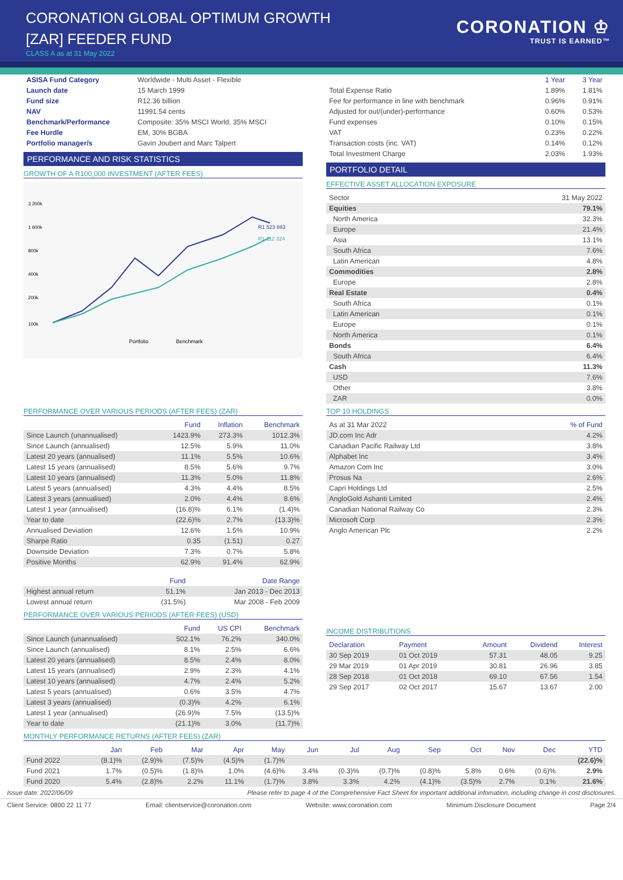CORONATION GLOBAL OPTIMUM GROWTH
[ZAR] FEEDER FUND
CLASS A as at 31 May 2022
CORONATION ♔
TRUST IS EARNED™
| ASISA Fund Category | Worldwide - Multi Asset - Flexible |
| Launch date | 15 March 1999 |
| Fund size | R12.36 billion |
| NAV | 11991.54 cents |
| Benchmark/Performance | Composite: 35% MSCI World, 35% MSCI |
| Fee Hurdle | EM, 30% BGBA |
| Portfolio manager/s | Gavin Joubert and Marc Talpert |
PERFORMANCE AND RISK STATISTICS
GROWTH OF A R100,000 INVESTMENT (AFTER FEES)
R1 523 883
R1 112 324
3 200k
1 600k
800k
400k
200k
100k
Portfolio
Benchmark
| | 1 Year | 3 Year |
| --- | --- | --- |
| Total Expense Ratio | 1.89% | 1.81% |
| Fee for performance in line with benchmark | 0.96% | 0.91% |
| Adjusted for out/(under)-performance | 0.60% | 0.53% |
| Fund expenses | 0.10% | 0.15% |
| VAT | 0.23% | 0.22% |
| Transaction costs (inc. VAT) | 0.14% | 0.12% |
| Total Investment Charge | 2.03% | 1.93% |
PORTFOLIO DETAIL
EFFECTIVE ASSET ALLOCATION EXPOSURE
| Sector | 31 May 2022 |
| Equities | 79.1% |
| North America | 32.3% |
| Europe | 21.4% |
| Asia | 13.1% |
| South Africa | 7.6% |
| Latin American | 4.8% |
| Commodities | 2.8% |
| Europe | 2.8% |
| Real Estate | 0.4% |
| South Africa | 0.1% |
| Latin American | 0.1% |
| Europe | 0.1% |
| North America | 0.1% |
| Bonds | 6.4% |
| South Africa | 6.4% |
| Cash | 11.3% |
| USD | 7.6% |
| Other | 3.8% |
| ZAR | 0.0% |
PERFORMANCE OVER VARIOUS PERIODS (AFTER FEES) (ZAR)
| | Fund | Inflation | Benchmark |
| --- | --- | --- | --- |
| Since Launch (unannualised) | 1423.9% | 273.3% | 1012.3% |
| Since Launch (annualised) | 12.5% | 5.9% | 11.0% |
| Latest 20 years (annualised) | 11.1% | 5.5% | 10.6% |
| Latest 15 years (annualised) | 8.5% | 5.6% | 9.7% |
| Latest 10 years (annualised) | 11.3% | 5.0% | 11.8% |
| Latest 5 years (annualised) | 4.3% | 4.4% | 8.5% |
| Latest 3 years (annualised) | 2.0% | 4.4% | 8.6% |
| Latest 1 year (annualised) | (16.8)% | 6.1% | (1.4)% |
| Year to date | (22.6)% | 2.7% | (13.3)% |
| Annualised Deviation | 12.6% | 1.5% | 10.9% |
| Sharpe Ratio | 0.35 | (1.51) | 0.27 |
| Downside Deviation | 7.3% | 0.7% | 5.8% |
| Positive Months | 62.9% | 91.4% | 62.9% |
| | Fund | Date Range |
| --- | --- | --- |
| Highest annual return | 51.1% | Jan 2013 - Dec 2013 |
| Lowest annual return | (31.5%) | Mar 2008 - Feb 2009 |
PERFORMANCE OVER VARIOUS PERIODS (AFTER FEES) (USD)
| | Fund | US CPI | Benchmark |
| --- | --- | --- | --- |
| Since Launch (unannualised) | 502.1% | 76.2% | 340.0% |
| Since Launch (annualised) | 8.1% | 2.5% | 6.6% |
| Latest 20 years (annualised) | 8.5% | 2.4% | 8.0% |
| Latest 15 years (annualised) | 2.9% | 2.3% | 4.1% |
| Latest 10 years (annualised) | 4.7% | 2.4% | 5.2% |
| Latest 5 years (annualised) | 0.6% | 3.5% | 4.7% |
| Latest 3 years (annualised) | (0.3)% | 4.2% | 6.1% |
| Latest 1 year (annualised) | (26.9)% | 7.5% | (13.5)% |
| Year to date | (21.1)% | 3.0% | (11.7)% |
TOP 10 HOLDINGS
| As at 31 Mar 2022 | % of Fund |
| JD.com Inc Adr | 4.2% |
| Canadian Pacific Railway Ltd | 3.8% |
| Alphabet Inc | 3.4% |
| Amazon Com Inc | 3.0% |
| Prosus Na | 2.6% |
| Capri Holdings Ltd | 2.5% |
| AngloGold Ashanti Limited | 2.4% |
| Canadian National Railway Co | 2.3% |
| Microsoft Corp | 2.3% |
| Anglo American Plc | 2.2% |
INCOME DISTRIBUTIONS
| Declaration | Payment | Amount | Dividend | Interest |
| --- | --- | --- | --- | --- |
| 30 Sep 2019 | 01 Oct 2019 | 57.31 | 48.05 | 9.25 |
| 29 Mar 2019 | 01 Apr 2019 | 30.81 | 26.96 | 3.85 |
| 28 Sep 2018 | 01 Oct 2018 | 69.10 | 67.56 | 1.54 |
| 29 Sep 2017 | 02 Oct 2017 | 15.67 | 13.67 | 2.00 |
MONTHLY PERFORMANCE RETURNS (AFTER FEES) (ZAR)
| | Jan | Feb | Mar | Apr | May | Jun | Jul | Aug | Sep | Oct | Nov | Dec | YTD |
| --- | --- | --- | --- | --- | --- | --- | --- | --- | --- | --- | --- | --- | --- |
| Fund 2022 | (8.1)% | (2.9)% | (7.5)% | (4.5)% | (1.7)% | | | | | | | | (22.6)% |
| Fund 2021 | 1.7% | (0.5)% | (1.8)% | 1.0% | (4.6)% | 3.4% | (0.3)% | (0.7)% | (0.8)% | 5.8% | 0.6% | (0.6)% | 2.9% |
| Fund 2020 | 5.4% | (2.8)% | 2.2% | 11.1% | (1.7)% | 3.8% | 3.3% | 4.2% | (4.1)% | (3.5)% | 2.7% | 0.1% | 21.6% |
Issue date: 2022/06/09 Please refer to page 4 of the Comprehensive Fact Sheet for important additional infomation, including change in cost disclosures.
Client Service: 0800 22 11 77 Email: clientservice@coronation.com Website: www.coronation.com Minimum Disclosure Document Page 2/4